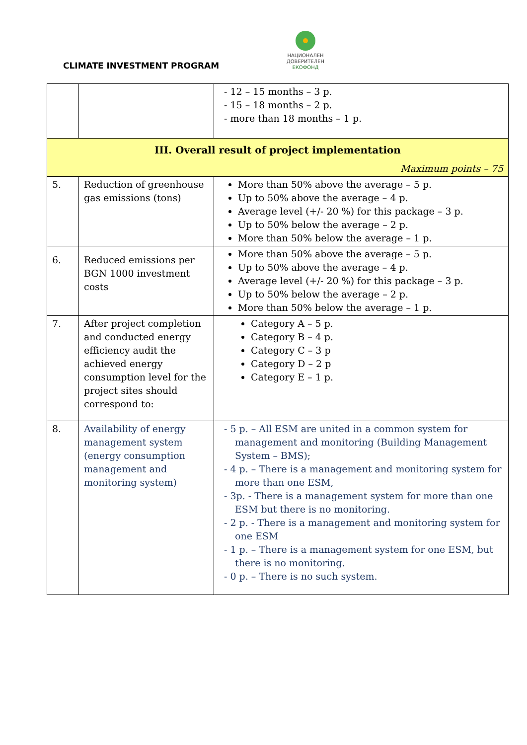CLIMATE INVESTMENT PROGRAM
НАЦИОНАЛЕН
ДОВЕРИТЕЛЕН
ЕКОФОНД
| | | - 12 – 15 months – 3 p. - 15 – 18 months – 2 p. - more than 18 months – 1 p. |
| III. Overall result of project implementation Maximum points – 75 | | |
| 5. | Reduction of greenhouse gas emissions (tons) | More than 50% above the average – 5 p. Up to 50% above the average – 4 p. Average level (+/- 20 %) for this package – 3 p. Up to 50% below the average – 2 p. More than 50% below the average – 1 p. |
| 6. | Reduced emissions per BGN 1000 investment costs | More than 50% above the average – 5 p. Up to 50% above the average – 4 p. Average level (+/- 20 %) for this package – 3 p. Up to 50% below the average – 2 p. More than 50% below the average – 1 p. |
| 7. | After project completion and conducted energy efficiency audit the achieved energy consumption level for the project sites should correspond to: | Category A – 5 p. Category B – 4 p. Category C – 3 p Category D – 2 p Category E – 1 p. |
| 8. | Availability of energy management system (energy consumption management and monitoring system) | - 5 p. – All ESM are united in a common system for management and monitoring (Building Management System – BMS); - 4 p. – There is a management and monitoring system for more than one ESM, - 3p. - There is a management system for more than one ESM but there is no monitoring. - 2 p. - There is a management and monitoring system for one ESM - 1 p. – There is a management system for one ESM, but there is no monitoring. - 0 p. – There is no such system. |